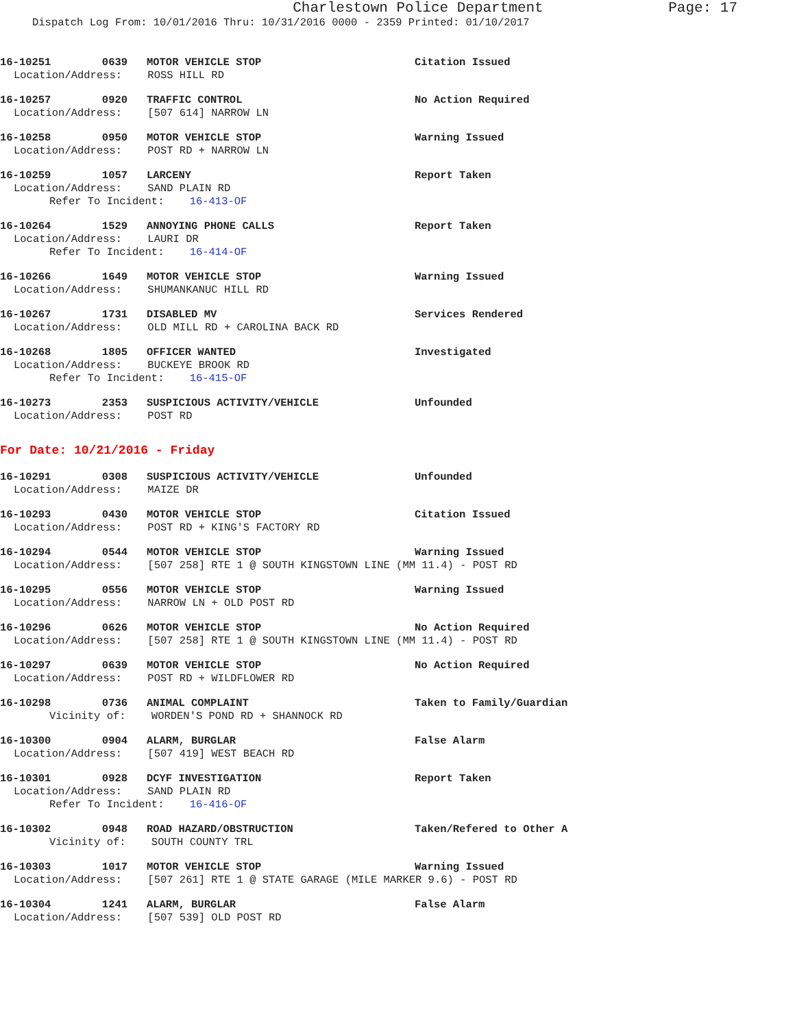Charlestown Police Department
Page: 17
Dispatch Log From: 10/01/2016 Thru: 10/31/2016 0000 - 2359 Printed: 01/10/2017
16-10251 0639 MOTOR VEHICLE STOP Citation Issued
Location/Address: ROSS HILL RD
16-10257 0920 TRAFFIC CONTROL No Action Required
Location/Address: [507 614] NARROW LN
16-10258 0950 MOTOR VEHICLE STOP Warning Issued
Location/Address: POST RD + NARROW LN
16-10259 1057 LARCENY Report Taken
Location/Address: SAND PLAIN RD
Refer To Incident: 16-413-OF
16-10264 1529 ANNOYING PHONE CALLS Report Taken
Location/Address: LAURI DR
Refer To Incident: 16-414-OF
16-10266 1649 MOTOR VEHICLE STOP Warning Issued
Location/Address: SHUMANKANUC HILL RD
16-10267 1731 DISABLED MV Services Rendered
Location/Address: OLD MILL RD + CAROLINA BACK RD
16-10268 1805 OFFICER WANTED Investigated
Location/Address: BUCKEYE BROOK RD
Refer To Incident: 16-415-OF
16-10273 2353 SUSPICIOUS ACTIVITY/VEHICLE Unfounded
Location/Address: POST RD
For Date: 10/21/2016 - Friday
16-10291 0308 SUSPICIOUS ACTIVITY/VEHICLE Unfounded
Location/Address: MAIZE DR
16-10293 0430 MOTOR VEHICLE STOP Citation Issued
Location/Address: POST RD + KING'S FACTORY RD
16-10294 0544 MOTOR VEHICLE STOP Warning Issued
Location/Address: [507 258] RTE 1 @ SOUTH KINGSTOWN LINE (MM 11.4) - POST RD
16-10295 0556 MOTOR VEHICLE STOP Warning Issued
Location/Address: NARROW LN + OLD POST RD
16-10296 0626 MOTOR VEHICLE STOP No Action Required
Location/Address: [507 258] RTE 1 @ SOUTH KINGSTOWN LINE (MM 11.4) - POST RD
16-10297 0639 MOTOR VEHICLE STOP No Action Required
Location/Address: POST RD + WILDFLOWER RD
16-10298 0736 ANIMAL COMPLAINT Taken to Family/Guardian
Vicinity of: WORDEN'S POND RD + SHANNOCK RD
16-10300 0904 ALARM, BURGLAR False Alarm
Location/Address: [507 419] WEST BEACH RD
16-10301 0928 DCYF INVESTIGATION Report Taken
Location/Address: SAND PLAIN RD
Refer To Incident: 16-416-OF
16-10302 0948 ROAD HAZARD/OBSTRUCTION Taken/Refered to Other A
Vicinity of: SOUTH COUNTY TRL
16-10303 1017 MOTOR VEHICLE STOP Warning Issued
Location/Address: [507 261] RTE 1 @ STATE GARAGE (MILE MARKER 9.6) - POST RD
16-10304 1241 ALARM, BURGLAR False Alarm
Location/Address: [507 539] OLD POST RD